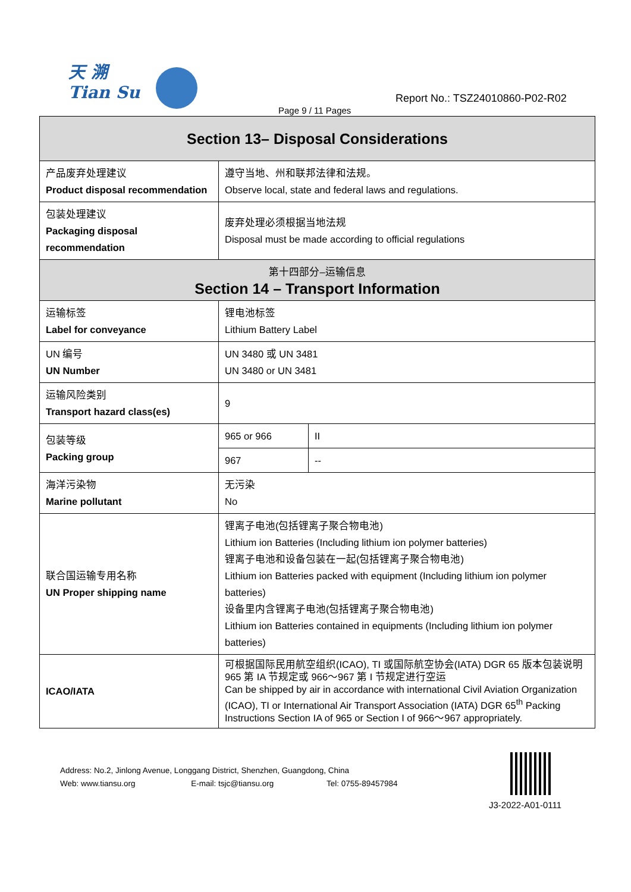天 溯
Tian Su
Report No.: TSZ24010860-P02-R02
Page 9 / 11 Pages
| Section 13– Disposal Considerations | | |
| 产品废弃处理建议 Product disposal recommendation | 遵守当地、州和联邦法律和法规。 Observe local, state and federal laws and regulations. | |
| 包装处理建议 Packaging disposal recommendation | 废弃处理必须根据当地法规 Disposal must be made according to official regulations | |
| 第十四部分–运输信息 Section 14 – Transport Information | | |
| 运输标签 Label for conveyance | 锂电池标签 Lithium Battery Label | |
| UN 编号 UN Number | UN 3480 或 UN 3481 UN 3480 or UN 3481 | |
| 运输风险类别 Transport hazard class(es) | 9 | |
| 包装等级 Packing group | 965 or 966 | II |
| | 967 | -- |
| 海洋污染物 Marine pollutant | 无污染 No | |
| 联合国运输专用名称 UN Proper shipping name | 锂离子电池(包括锂离子聚合物电池) Lithium ion Batteries (Including lithium ion polymer batteries) 锂离子电池和设备包装在一起(包括锂离子聚合物电池) Lithium ion Batteries packed with equipment (Including lithium ion polymer batteries) 设备里内含锂离子电池(包括锂离子聚合物电池) Lithium ion Batteries contained in equipments (Including lithium ion polymer batteries) | |
| ICAO/IATA | 可根据国际民用航空组织(ICAO), TI 或国际航空协会(IATA) DGR 65 版本包装说明 965 第 IA 节规定或 966～967 第 I 节规定进行空运 Can be shipped by air in accordance with international Civil Aviation Organization (ICAO), TI or International Air Transport Association (IATA) DGR 65<sup>th</sup> Packing Instructions Section IA of 965 or Section I of 966～967 appropriately. | |
Address: No.2, Jinlong Avenue, Longgang District, Shenzhen, Guangdong, China
Web: www.tiansu.org E-mail: tsjc@tiansu.org Tel: 0755-89457984
J3-2022-A01-0111